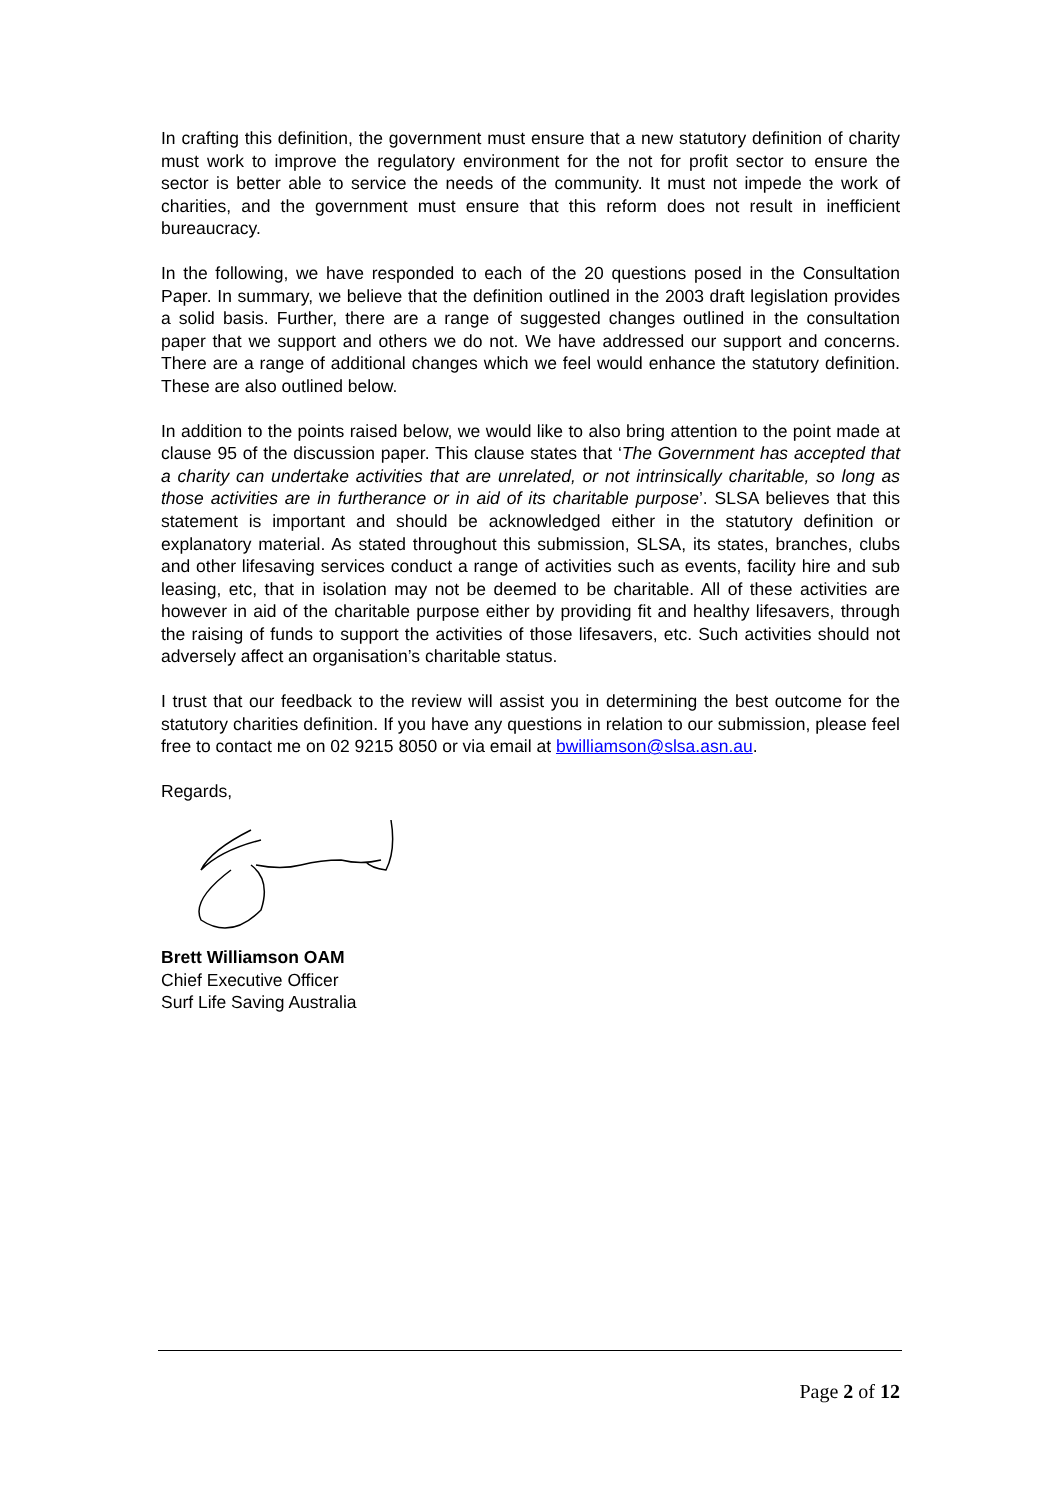In crafting this definition, the government must ensure that a new statutory definition of charity must work to improve the regulatory environment for the not for profit sector to ensure the sector is better able to service the needs of the community. It must not impede the work of charities, and the government must ensure that this reform does not result in inefficient bureaucracy.
In the following, we have responded to each of the 20 questions posed in the Consultation Paper. In summary, we believe that the definition outlined in the 2003 draft legislation provides a solid basis. Further, there are a range of suggested changes outlined in the consultation paper that we support and others we do not. We have addressed our support and concerns. There are a range of additional changes which we feel would enhance the statutory definition. These are also outlined below.
In addition to the points raised below, we would like to also bring attention to the point made at clause 95 of the discussion paper. This clause states that ‘The Government has accepted that a charity can undertake activities that are unrelated, or not intrinsically charitable, so long as those activities are in furtherance or in aid of its charitable purpose’. SLSA believes that this statement is important and should be acknowledged either in the statutory definition or explanatory material. As stated throughout this submission, SLSA, its states, branches, clubs and other lifesaving services conduct a range of activities such as events, facility hire and sub leasing, etc, that in isolation may not be deemed to be charitable. All of these activities are however in aid of the charitable purpose either by providing fit and healthy lifesavers, through the raising of funds to support the activities of those lifesavers, etc. Such activities should not adversely affect an organisation’s charitable status.
I trust that our feedback to the review will assist you in determining the best outcome for the statutory charities definition. If you have any questions in relation to our submission, please feel free to contact me on 02 9215 8050 or via email at bwilliamson@slsa.asn.au.
Regards,
Brett Williamson OAM
Chief Executive Officer
Surf Life Saving Australia
Page 2 of 12